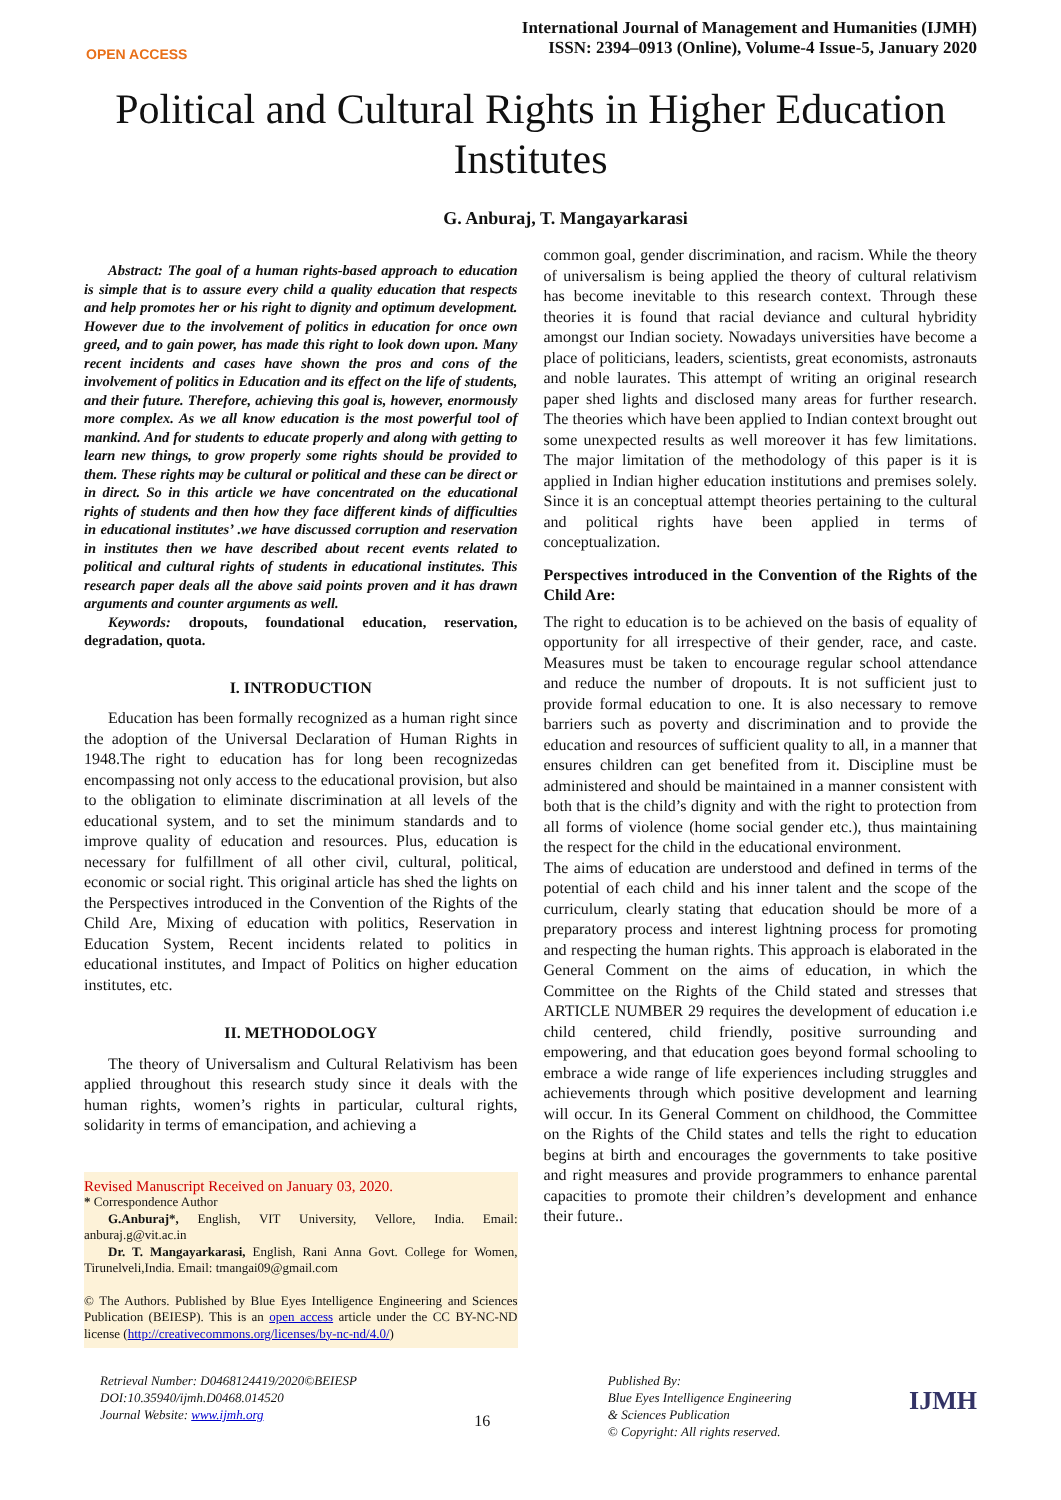OPEN ACCESS
International Journal of Management and Humanities (IJMH)
ISSN: 2394–0913 (Online), Volume-4 Issue-5, January 2020
Political and Cultural Rights in Higher Education Institutes
G. Anburaj, T. Mangayarkarasi
Abstract: The goal of a human rights-based approach to education is simple that is to assure every child a quality education that respects and help promotes her or his right to dignity and optimum development. However due to the involvement of politics in education for once own greed, and to gain power, has made this right to look down upon. Many recent incidents and cases have shown the pros and cons of the involvement of politics in Education and its effect on the life of students, and their future. Therefore, achieving this goal is, however, enormously more complex. As we all know education is the most powerful tool of mankind. And for students to educate properly and along with getting to learn new things, to grow properly some rights should be provided to them. These rights may be cultural or political and these can be direct or in direct. So in this article we have concentrated on the educational rights of students and then how they face different kinds of difficulties in educational institutes’ .we have discussed corruption and reservation in institutes then we have described about recent events related to political and cultural rights of students in educational institutes. This research paper deals all the above said points proven and it has drawn arguments and counter arguments as well.
Keywords: dropouts, foundational education, reservation, degradation, quota.
I. INTRODUCTION
Education has been formally recognized as a human right since the adoption of the Universal Declaration of Human Rights in 1948.The right to education has for long been recognizedas encompassing not only access to the educational provision, but also to the obligation to eliminate discrimination at all levels of the educational system, and to set the minimum standards and to improve quality of education and resources. Plus, education is necessary for fulfillment of all other civil, cultural, political, economic or social right. This original article has shed the lights on the Perspectives introduced in the Convention of the Rights of the Child Are, Mixing of education with politics, Reservation in Education System, Recent incidents related to politics in educational institutes, and Impact of Politics on higher education institutes, etc.
II. METHODOLOGY
The theory of Universalism and Cultural Relativism has been applied throughout this research study since it deals with the human rights, women’s rights in particular, cultural rights, solidarity in terms of emancipation, and achieving a
Revised Manuscript Received on January 03, 2020.
* Correspondence Author
G.Anburaj*, English, VIT University, Vellore, India. Email: anburaj.g@vit.ac.in
Dr. T. Mangayarkarasi, English, Rani Anna Govt. College for Women, Tirunelveli,India. Email: tmangai09@gmail.com
© The Authors. Published by Blue Eyes Intelligence Engineering and Sciences Publication (BEIESP). This is an open access article under the CC BY-NC-ND license (http://creativecommons.org/licenses/by-nc-nd/4.0/)
common goal, gender discrimination, and racism. While the theory of universalism is being applied the theory of cultural relativism has become inevitable to this research context. Through these theories it is found that racial deviance and cultural hybridity amongst our Indian society. Nowadays universities have become a place of politicians, leaders, scientists, great economists, astronauts and noble laurates. This attempt of writing an original research paper shed lights and disclosed many areas for further research. The theories which have been applied to Indian context brought out some unexpected results as well moreover it has few limitations. The major limitation of the methodology of this paper is it is applied in Indian higher education institutions and premises solely. Since it is an conceptual attempt theories pertaining to the cultural and political rights have been applied in terms of conceptualization.
Perspectives introduced in the Convention of the Rights of the Child Are:
The right to education is to be achieved on the basis of equality of opportunity for all irrespective of their gender, race, and caste. Measures must be taken to encourage regular school attendance and reduce the number of dropouts. It is not sufficient just to provide formal education to one. It is also necessary to remove barriers such as poverty and discrimination and to provide the education and resources of sufficient quality to all, in a manner that ensures children can get benefited from it. Discipline must be administered and should be maintained in a manner consistent with both that is the child’s dignity and with the right to protection from all forms of violence (home social gender etc.), thus maintaining the respect for the child in the educational environment.
The aims of education are understood and defined in terms of the potential of each child and his inner talent and the scope of the curriculum, clearly stating that education should be more of a preparatory process and interest lightning process for promoting and respecting the human rights. This approach is elaborated in the General Comment on the aims of education, in which the Committee on the Rights of the Child stated and stresses that ARTICLE NUMBER 29 requires the development of education i.e child centered, child friendly, positive surrounding and empowering, and that education goes beyond formal schooling to embrace a wide range of life experiences including struggles and achievements through which positive development and learning will occur. In its General Comment on childhood, the Committee on the Rights of the Child states and tells the right to education begins at birth and encourages the governments to take positive and right measures and provide programmers to enhance parental capacities to promote their children’s development and enhance their future..
Retrieval Number: D0468124419/2020©BEIESP
DOI:10.35940/ijmh.D0468.014520
Journal Website: www.ijmh.org
16
Published By:
Blue Eyes Intelligence Engineering
& Sciences Publication
© Copyright: All rights reserved.
IJMH